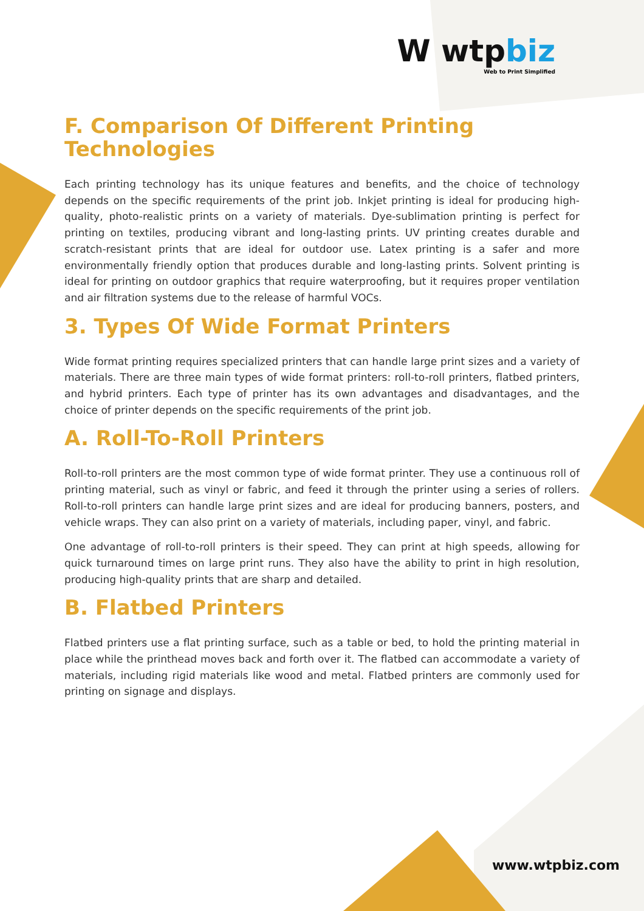W wtpbiz
Web to Print Simplified
F. Comparison Of Different Printing Technologies
Each printing technology has its unique features and benefits, and the choice of technology depends on the specific requirements of the print job. Inkjet printing is ideal for producing high-quality, photo-realistic prints on a variety of materials. Dye-sublimation printing is perfect for printing on textiles, producing vibrant and long-lasting prints. UV printing creates durable and scratch-resistant prints that are ideal for outdoor use. Latex printing is a safer and more environmentally friendly option that produces durable and long-lasting prints. Solvent printing is ideal for printing on outdoor graphics that require waterproofing, but it requires proper ventilation and air filtration systems due to the release of harmful VOCs.
3. Types Of Wide Format Printers
Wide format printing requires specialized printers that can handle large print sizes and a variety of materials. There are three main types of wide format printers: roll-to-roll printers, flatbed printers, and hybrid printers. Each type of printer has its own advantages and disadvantages, and the choice of printer depends on the specific requirements of the print job.
A. Roll-To-Roll Printers
Roll-to-roll printers are the most common type of wide format printer. They use a continuous roll of printing material, such as vinyl or fabric, and feed it through the printer using a series of rollers. Roll-to-roll printers can handle large print sizes and are ideal for producing banners, posters, and vehicle wraps. They can also print on a variety of materials, including paper, vinyl, and fabric.
One advantage of roll-to-roll printers is their speed. They can print at high speeds, allowing for quick turnaround times on large print runs. They also have the ability to print in high resolution, producing high-quality prints that are sharp and detailed.
B. Flatbed Printers
Flatbed printers use a flat printing surface, such as a table or bed, to hold the printing material in place while the printhead moves back and forth over it. The flatbed can accommodate a variety of materials, including rigid materials like wood and metal. Flatbed printers are commonly used for printing on signage and displays.
www.wtpbiz.com